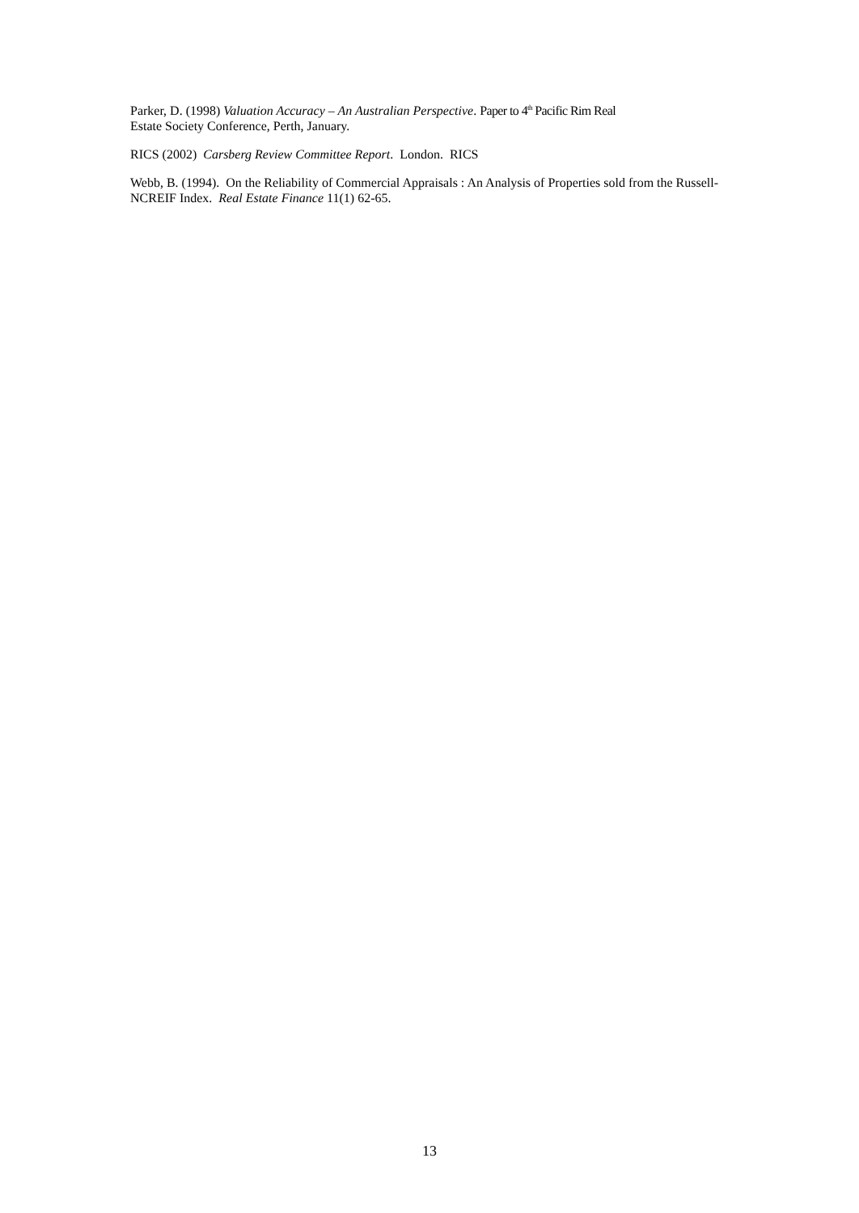Parker, D. (1998) Valuation Accuracy – An Australian Perspective. Paper to 4<sup>th</sup> Pacific Rim Real
Estate Society Conference, Perth, January.
RICS (2002) Carsberg Review Committee Report. London. RICS
Webb, B. (1994). On the Reliability of Commercial Appraisals : An Analysis of Properties sold from the Russell-NCREIF Index. Real Estate Finance 11(1) 62-65.
13